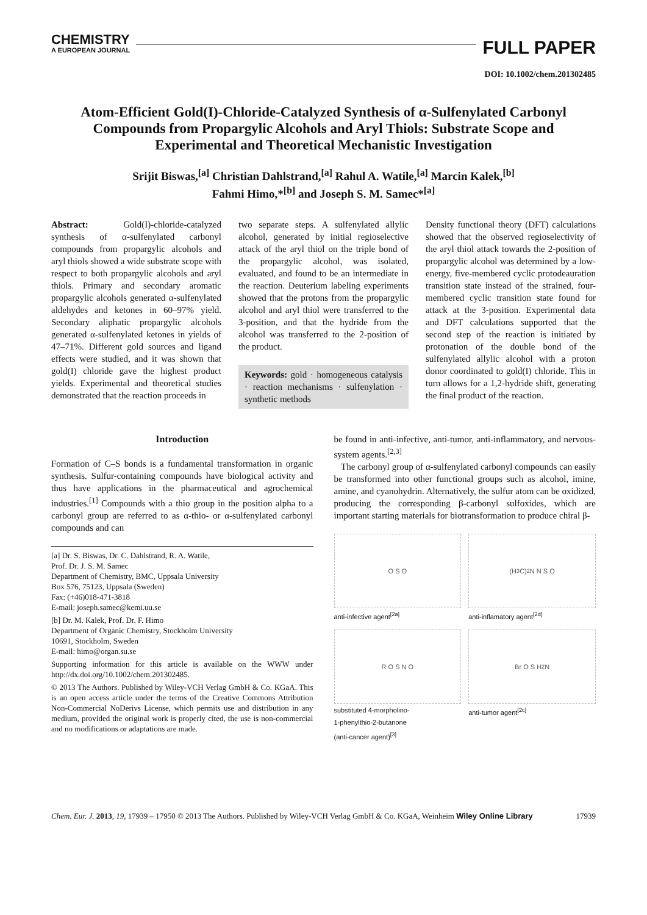CHEMISTRY
A EUROPEAN JOURNAL
FULL PAPER
DOI: 10.1002/chem.201302485
Atom-Efficient Gold(I)-Chloride-Catalyzed Synthesis of α-Sulfenylated Carbonyl Compounds from Propargylic Alcohols and Aryl Thiols: Substrate Scope and Experimental and Theoretical Mechanistic Investigation
Srijit Biswas,<sup>[a]</sup> Christian Dahlstrand,<sup>[a]</sup> Rahul A. Watile,<sup>[a]</sup> Marcin Kalek,<sup>[b]</sup>
Fahmi Himo,*<sup>[b]</sup> and Joseph S. M. Samec*<sup>[a]</sup>
Abstract: Gold(I)-chloride-catalyzed synthesis of α-sulfenylated carbonyl compounds from propargylic alcohols and aryl thiols showed a wide substrate scope with respect to both propargylic alcohols and aryl thiols. Primary and secondary aromatic propargylic alcohols generated α-sulfenylated aldehydes and ketones in 60–97% yield. Secondary aliphatic propargylic alcohols generated α-sulfenylated ketones in yields of 47–71%. Different gold sources and ligand effects were studied, and it was shown that gold(I) chloride gave the highest product yields. Experimental and theoretical studies demonstrated that the reaction proceeds in
two separate steps. A sulfenylated allylic alcohol, generated by initial regioselective attack of the aryl thiol on the triple bond of the propargylic alcohol, was isolated, evaluated, and found to be an intermediate in the reaction. Deuterium labeling experiments showed that the protons from the propargylic alcohol and aryl thiol were transferred to the 3-position, and that the hydride from the alcohol was transferred to the 2-position of the product.
Keywords: gold · homogeneous catalysis · reaction mechanisms · sulfenylation · synthetic methods
Density functional theory (DFT) calculations showed that the observed regioselectivity of the aryl thiol attack towards the 2-position of propargylic alcohol was determined by a low-energy, five-membered cyclic protodeauration transition state instead of the strained, four-membered cyclic transition state found for attack at the 3-position. Experimental data and DFT calculations supported that the second step of the reaction is initiated by protonation of the double bond of the sulfenylated allylic alcohol with a proton donor coordinated to gold(I) chloride. This in turn allows for a 1,2-hydride shift, generating the final product of the reaction.
Introduction
Formation of C–S bonds is a fundamental transformation in organic synthesis. Sulfur-containing compounds have biological activity and thus have applications in the pharmaceutical and agrochemical industries.<sup>[1]</sup> Compounds with a thio group in the position alpha to a carbonyl group are referred to as α-thio- or α-sulfenylated carbonyl compounds and can
[a] Dr. S. Biswas, Dr. C. Dahlstrand, R. A. Watile,
Prof. Dr. J. S. M. Samec
Department of Chemistry, BMC, Uppsala University
Box 576, 75123, Uppsala (Sweden)
Fax: (+46)018-471-3818
E-mail: joseph.samec@kemi.uu.se
[b] Dr. M. Kalek, Prof. Dr. F. Himo
Department of Organic Chemistry, Stockholm University
10691, Stockholm, Sweden
E-mail: himo@organ.su.se
Supporting information for this article is available on the WWW under http://dx.doi.org/10.1002/chem.201302485.
© 2013 The Authors. Published by Wiley-VCH Verlag GmbH & Co. KGaA. This is an open access article under the terms of the Creative Commons Attribution Non-Commercial NoDerivs License, which permits use and distribution in any medium, provided the original work is properly cited, the use is non-commercial and no modifications or adaptations are made.
be found in anti-infective, anti-tumor, anti-inflammatory, and nervous-system agents.<sup>[2,3]</sup>
The carbonyl group of α-sulfenylated carbonyl compounds can easily be transformed into other functional groups such as alcohol, imine, amine, and cyanohydrin. Alternatively, the sulfur atom can be oxidized, producing the corresponding β-carbonyl sulfoxides, which are important starting materials for biotransformation to produce chiral β-
O S O
anti-infective agent<sup>[2a]</sup>
(H<sub>3</sub>C)<sub>2</sub>N N S O
anti-inflamatory agent<sup>[2d]</sup>
R O S N O
substituted 4-morpholino-
1-phenylthio-2-butanone
(anti-cancer agent)<sup>[3]</sup>
Br O S H<sub>2</sub>N
anti-tumor agent<sup>[2c]</sup>
Chem. Eur. J. 2013, 19, 17939 – 17950 © 2013 The Authors. Published by Wiley-VCH Verlag GmbH & Co. KGaA, Weinheim Wiley Online Library 17939